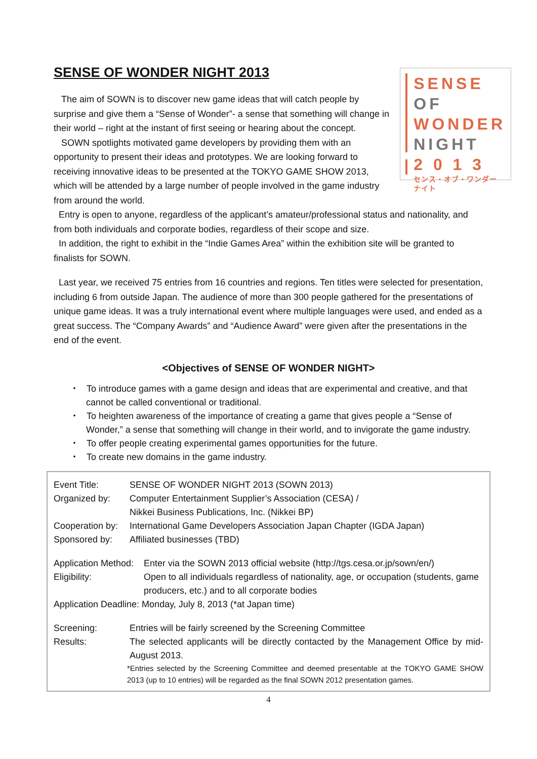SENSE OF WONDER NIGHT 2013
SENSE
OF
WONDER
NIGHT
2 0 1 3
センス・オブ・ワンダー ナイト
The aim of SOWN is to discover new game ideas that will catch people by surprise and give them a “Sense of Wonder”- a sense that something will change in their world – right at the instant of first seeing or hearing about the concept.
SOWN spotlights motivated game developers by providing them with an opportunity to present their ideas and prototypes. We are looking forward to receiving innovative ideas to be presented at the TOKYO GAME SHOW 2013, which will be attended by a large number of people involved in the game industry from around the world.
Entry is open to anyone, regardless of the applicant’s amateur/professional status and nationality, and from both individuals and corporate bodies, regardless of their scope and size.
In addition, the right to exhibit in the “Indie Games Area” within the exhibition site will be granted to finalists for SOWN.
Last year, we received 75 entries from 16 countries and regions. Ten titles were selected for presentation, including 6 from outside Japan. The audience of more than 300 people gathered for the presentations of unique game ideas. It was a truly international event where multiple languages were used, and ended as a great success. The “Company Awards” and “Audience Award” were given after the presentations in the end of the event.
<Objectives of SENSE OF WONDER NIGHT>
・ To introduce games with a game design and ideas that are experimental and creative, and that cannot be called conventional or traditional.
・ To heighten awareness of the importance of creating a game that gives people a “Sense of Wonder,” a sense that something will change in their world, and to invigorate the game industry.
・ To offer people creating experimental games opportunities for the future.
・ To create new domains in the game industry.
Event Title: SENSE OF WONDER NIGHT 2013 (SOWN 2013)
Organized by: Computer Entertainment Supplier’s Association (CESA) /
Nikkei Business Publications, Inc. (Nikkei BP)
Cooperation by:
International Game Developers Association Japan Chapter (IGDA Japan)
Sponsored by: Affiliated businesses (TBD)
Application Method:
Enter via the SOWN 2013 official website (http://tgs.cesa.or.jp/sown/en/)
Eligibility: Open to all individuals regardless of nationality, age, or occupation (students, game producers, etc.) and to all corporate bodies
Application Deadline: Monday, July 8, 2013 (*at Japan time)
Screening: Entries will be fairly screened by the Screening Committee
Results: The selected applicants will be directly contacted by the Management Office by mid-August 2013.
*Entries selected by the Screening Committee and deemed presentable at the TOKYO GAME SHOW 2013 (up to 10 entries) will be regarded as the final SOWN 2012 presentation games.
4